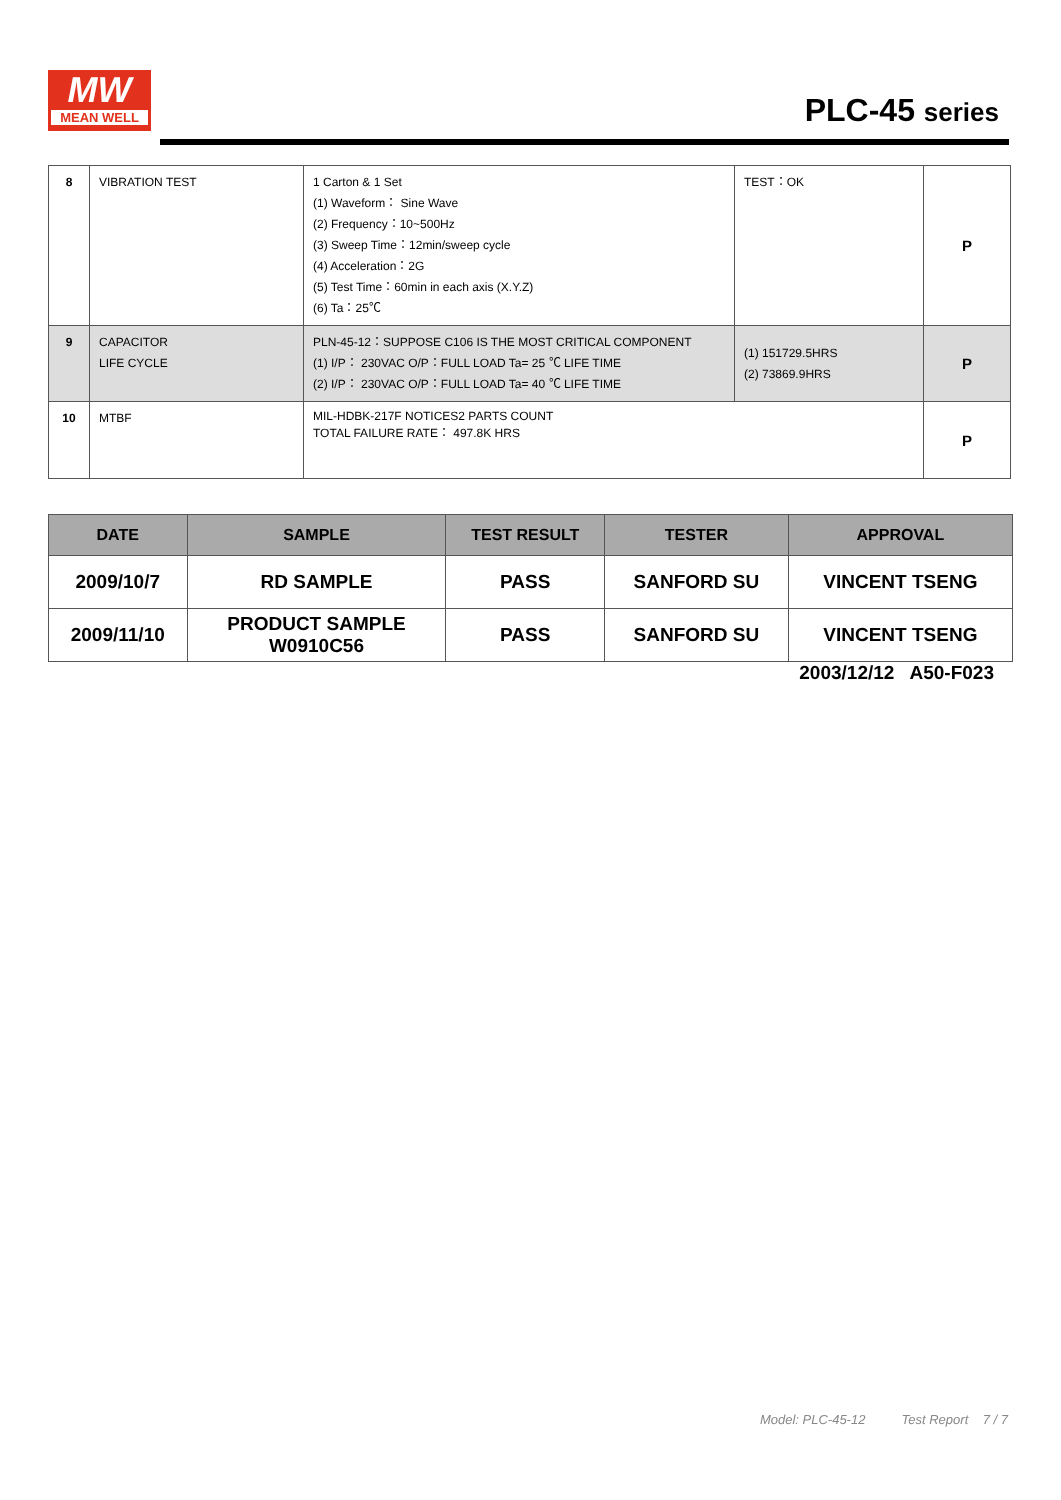MW
MEAN WELL
PLC-45 series
| 8 | VIBRATION TEST | 1 Carton & 1 Set (1) Waveform： Sine Wave (2) Frequency：10~500Hz (3) Sweep Time：12min/sweep cycle (4) Acceleration：2G (5) Test Time：60min in each axis (X.Y.Z) (6) Ta：25℃ | TEST：OK | P |
| 9 | CAPACITOR LIFE CYCLE | PLN-45-12：SUPPOSE C106 IS THE MOST CRITICAL COMPONENT (1) I/P： 230VAC O/P：FULL LOAD Ta= 25 ℃ LIFE TIME (2) I/P： 230VAC O/P：FULL LOAD Ta= 40 ℃ LIFE TIME | (1) 151729.5HRS (2) 73869.9HRS | P |
| 10 | MTBF | MIL-HDBK-217F NOTICES2 PARTS COUNT TOTAL FAILURE RATE： 497.8K HRS | | P |
| DATE | SAMPLE | TEST RESULT | TESTER | APPROVAL |
| --- | --- | --- | --- | --- |
| 2009/10/7 | RD SAMPLE | PASS | SANFORD SU | VINCENT TSENG |
| 2009/11/10 | PRODUCT SAMPLE W0910C56 | PASS | SANFORD SU | VINCENT TSENG |
2003/12/12 A50-F023
Model: PLC-45-12 Test Report 7 / 7